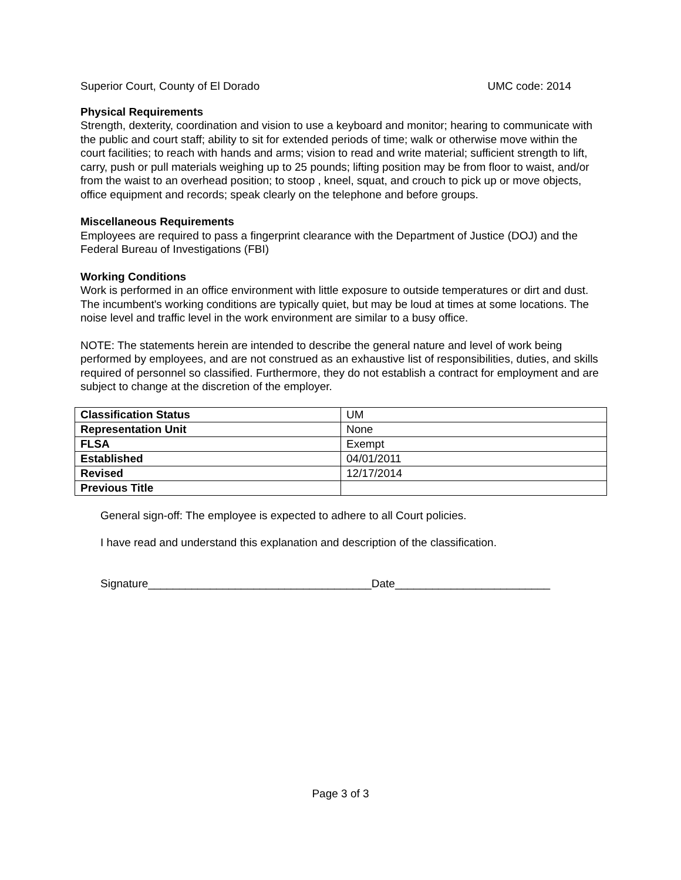Superior Court, County of El Dorado UMC code: 2014
Physical Requirements
Strength, dexterity, coordination and vision to use a keyboard and monitor; hearing to communicate with the public and court staff; ability to sit for extended periods of time; walk or otherwise move within the court facilities; to reach with hands and arms; vision to read and write material; sufficient strength to lift, carry, push or pull materials weighing up to 25 pounds; lifting position may be from floor to waist, and/or from the waist to an overhead position; to stoop , kneel, squat, and crouch to pick up or move objects, office equipment and records; speak clearly on the telephone and before groups.
Miscellaneous Requirements
Employees are required to pass a fingerprint clearance with the Department of Justice (DOJ) and the Federal Bureau of Investigations (FBI)
Working Conditions
Work is performed in an office environment with little exposure to outside temperatures or dirt and dust. The incumbent's working conditions are typically quiet, but may be loud at times at some locations. The noise level and traffic level in the work environment are similar to a busy office.
NOTE: The statements herein are intended to describe the general nature and level of work being performed by employees, and are not construed as an exhaustive list of responsibilities, duties, and skills required of personnel so classified. Furthermore, they do not establish a contract for employment and are subject to change at the discretion of the employer.
| Classification Status | UM |
| Representation Unit | None |
| FLSA | Exempt |
| Established | 04/01/2011 |
| Revised | 12/17/2014 |
| Previous Title | |
General sign-off: The employee is expected to adhere to all Court policies.
I have read and understand this explanation and description of the classification.
Signature____________________________________Date_________________________
Page 3 of 3